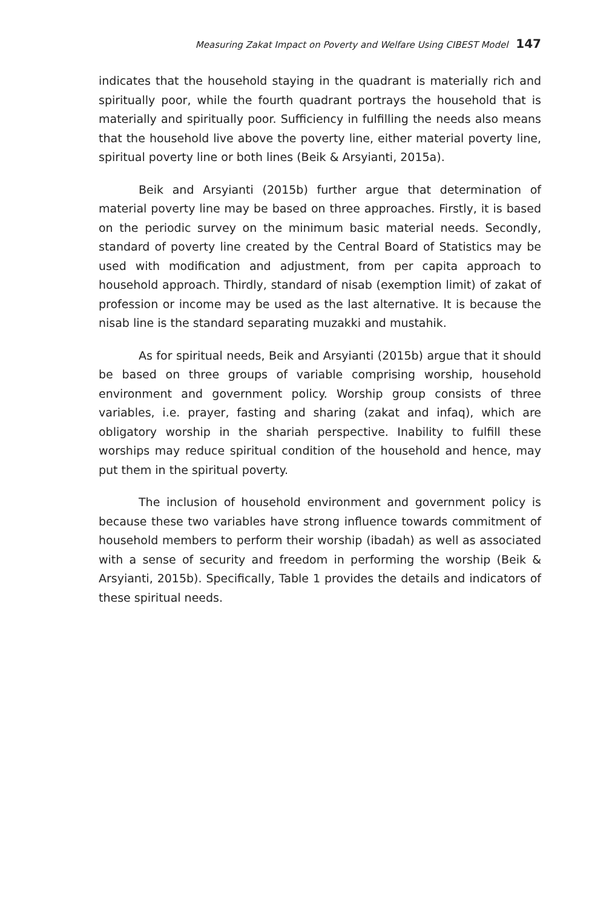Measuring Zakat Impact on Poverty and Welfare Using CIBEST Model 147
indicates that the household staying in the quadrant is materially rich and spiritually poor, while the fourth quadrant portrays the household that is materially and spiritually poor. Sufficiency in fulfilling the needs also means that the household live above the poverty line, either material poverty line, spiritual poverty line or both lines (Beik & Arsyianti, 2015a).
Beik and Arsyianti (2015b) further argue that determination of material poverty line may be based on three approaches. Firstly, it is based on the periodic survey on the minimum basic material needs. Secondly, standard of poverty line created by the Central Board of Statistics may be used with modification and adjustment, from per capita approach to household approach. Thirdly, standard of nisab (exemption limit) of zakat of profession or income may be used as the last alternative. It is because the nisab line is the standard separating muzakki and mustahik.
As for spiritual needs, Beik and Arsyianti (2015b) argue that it should be based on three groups of variable comprising worship, household environment and government policy. Worship group consists of three variables, i.e. prayer, fasting and sharing (zakat and infaq), which are obligatory worship in the shariah perspective. Inability to fulfill these worships may reduce spiritual condition of the household and hence, may put them in the spiritual poverty.
The inclusion of household environment and government policy is because these two variables have strong influence towards commitment of household members to perform their worship (ibadah) as well as associated with a sense of security and freedom in performing the worship (Beik & Arsyianti, 2015b). Specifically, Table 1 provides the details and indicators of these spiritual needs.